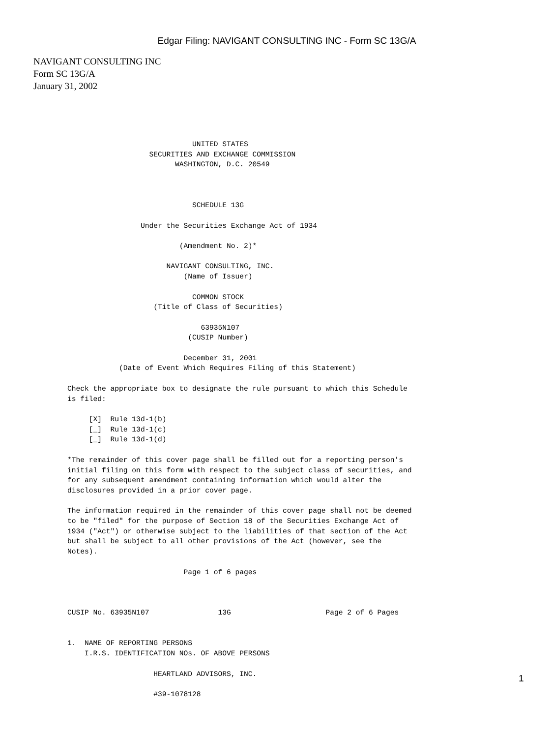Edgar Filing: NAVIGANT CONSULTING INC - Form SC 13G/A
NAVIGANT CONSULTING INC
Form SC 13G/A
January 31, 2002
                             UNITED STATES
                   SECURITIES AND EXCHANGE COMMISSION
                         WASHINGTON, D.C. 20549



                             SCHEDULE 13G

                 Under the Securities Exchange Act of 1934

                          (Amendment No. 2)*

                       NAVIGANT CONSULTING, INC.
                           (Name of Issuer)

                             COMMON STOCK
                    (Title of Class of Securities)

                               63935N107
                            (CUSIP Number)

                           December 31, 2001
            (Date of Event Which Requires Filing of this Statement)

Check the appropriate box to designate the rule pursuant to which this Schedule
is filed:

     [X]  Rule 13d-1(b)
     [_]  Rule 13d-1(c)
     [_]  Rule 13d-1(d)

*The remainder of this cover page shall be filled out for a reporting person's
initial filing on this form with respect to the subject class of securities, and
for any subsequent amendment containing information which would alter the
disclosures provided in a prior cover page.

The information required in the remainder of this cover page shall not be deemed
to be "filed" for the purpose of Section 18 of the Securities Exchange Act of
1934 ("Act") or otherwise subject to the liabilities of that section of the Act
but shall be subject to all other provisions of the Act (however, see the
Notes).

                           Page 1 of 6 pages



CUSIP No. 63935N107                13G                      Page 2 of 6 Pages


1.  NAME OF REPORTING PERSONS
    I.R.S. IDENTIFICATION NOs. OF ABOVE PERSONS

                    HEARTLAND ADVISORS, INC.

                    #39-1078128
1